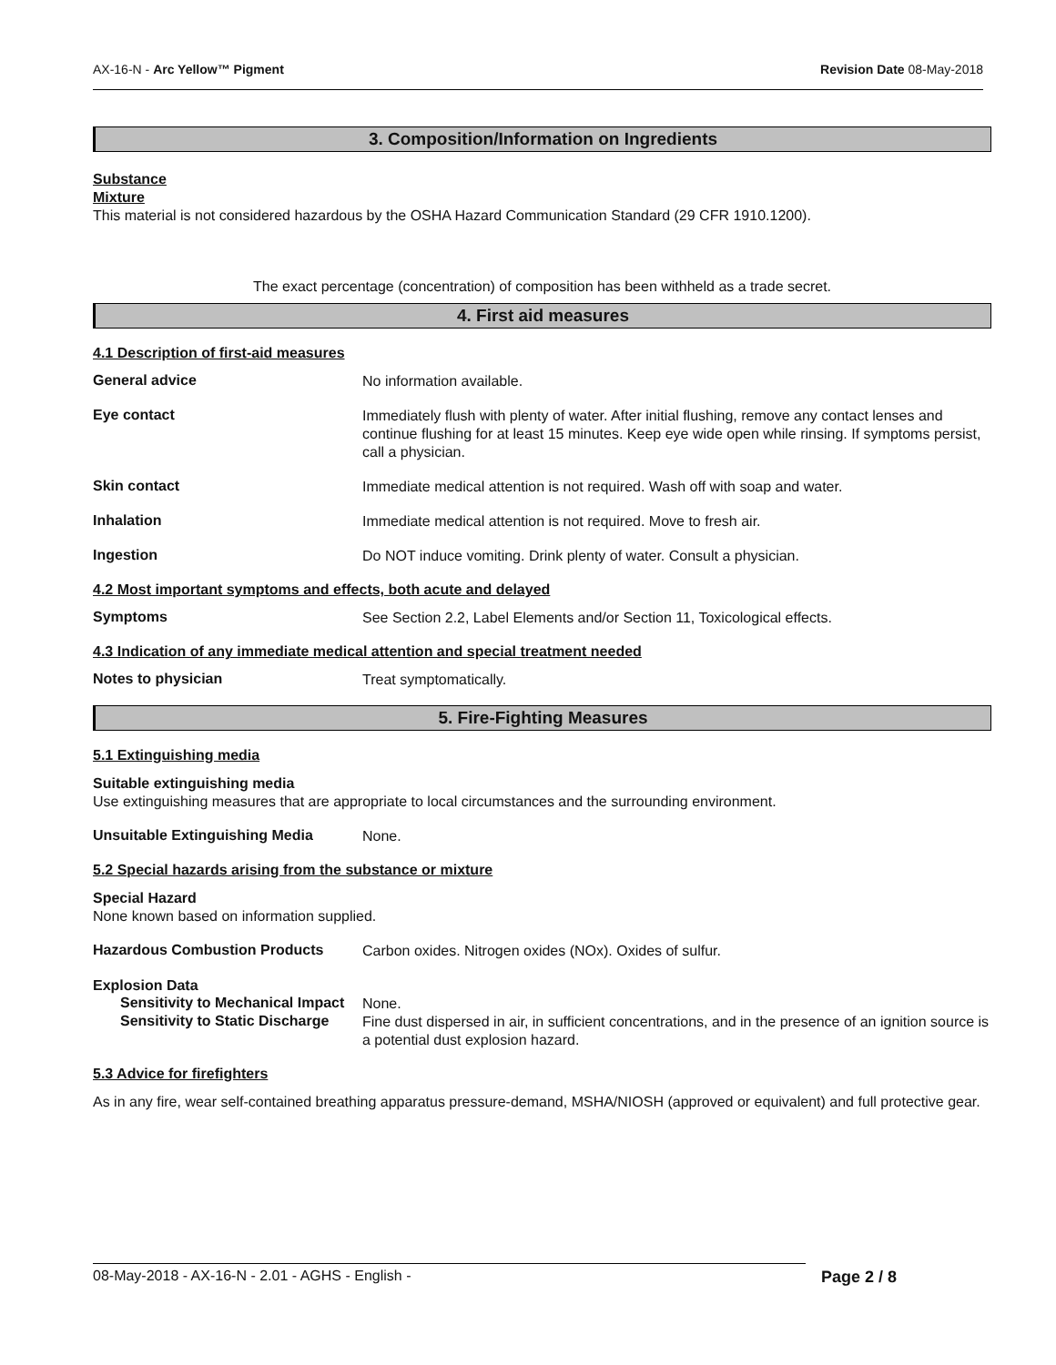AX-16-N - Arc Yellow™ Pigment Revision Date 08-May-2018
3. Composition/Information on Ingredients
Substance
Mixture
This material is not considered hazardous by the OSHA Hazard Communication Standard (29 CFR 1910.1200).
The exact percentage (concentration) of composition has been withheld as a trade secret.
4. First aid measures
4.1 Description of first-aid measures
General advice
No information available.
Eye contact
Immediately flush with plenty of water. After initial flushing, remove any contact lenses and continue flushing for at least 15 minutes. Keep eye wide open while rinsing. If symptoms persist, call a physician.
Skin contact
Immediate medical attention is not required. Wash off with soap and water.
Inhalation
Immediate medical attention is not required. Move to fresh air.
Ingestion
Do NOT induce vomiting. Drink plenty of water. Consult a physician.
4.2 Most important symptoms and effects, both acute and delayed
Symptoms
See Section 2.2, Label Elements and/or Section 11, Toxicological effects.
4.3 Indication of any immediate medical attention and special treatment needed
Notes to physician
Treat symptomatically.
5. Fire-Fighting Measures
5.1 Extinguishing media
Suitable extinguishing media
Use extinguishing measures that are appropriate to local circumstances and the surrounding environment.
Unsuitable Extinguishing Media
None.
5.2 Special hazards arising from the substance or mixture
Special Hazard
None known based on information supplied.
Hazardous Combustion Products
Carbon oxides. Nitrogen oxides (NOx). Oxides of sulfur.
Explosion Data
Sensitivity to Mechanical Impact
None.
Sensitivity to Static Discharge
Fine dust dispersed in air, in sufficient concentrations, and in the presence of an ignition source is a potential dust explosion hazard.
5.3 Advice for firefighters
As in any fire, wear self-contained breathing apparatus pressure-demand, MSHA/NIOSH (approved or equivalent) and full protective gear.
08-May-2018 - AX-16-N - 2.01 - AGHS - English - Page 2 / 8